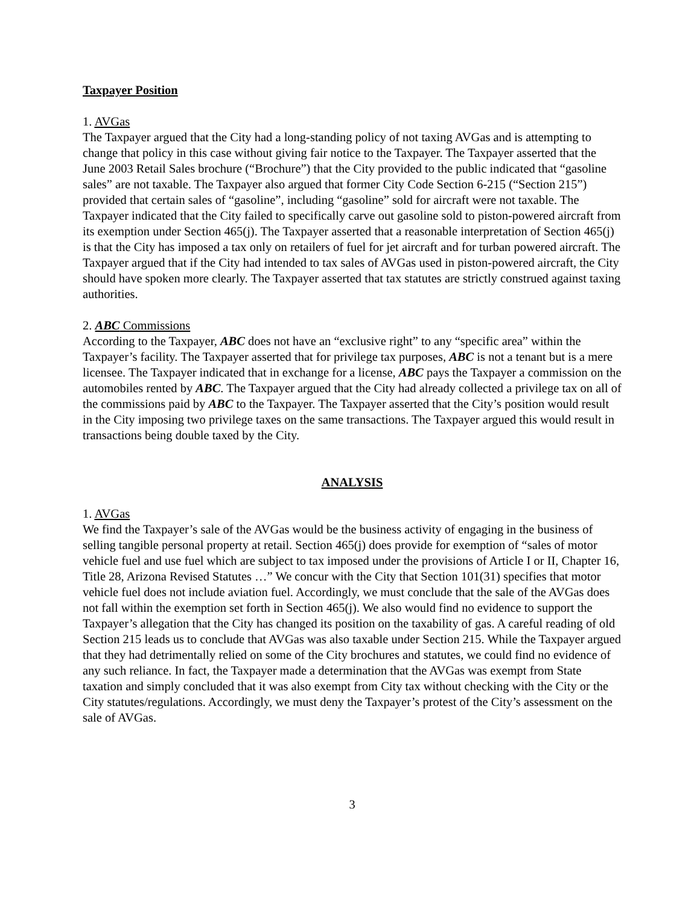Taxpayer Position
1. AVGas
The Taxpayer argued that the City had a long-standing policy of not taxing AVGas and is attempting to change that policy in this case without giving fair notice to the Taxpayer. The Taxpayer asserted that the June 2003 Retail Sales brochure (“Brochure”) that the City provided to the public indicated that “gasoline sales” are not taxable. The Taxpayer also argued that former City Code Section 6-215 (“Section 215”) provided that certain sales of “gasoline”, including “gasoline” sold for aircraft were not taxable. The Taxpayer indicated that the City failed to specifically carve out gasoline sold to piston-powered aircraft from its exemption under Section 465(j). The Taxpayer asserted that a reasonable interpretation of Section 465(j) is that the City has imposed a tax only on retailers of fuel for jet aircraft and for turban powered aircraft. The Taxpayer argued that if the City had intended to tax sales of AVGas used in piston-powered aircraft, the City should have spoken more clearly. The Taxpayer asserted that tax statutes are strictly construed against taxing authorities.
2. ABC Commissions
According to the Taxpayer, ABC does not have an “exclusive right” to any “specific area” within the Taxpayer’s facility. The Taxpayer asserted that for privilege tax purposes, ABC is not a tenant but is a mere licensee. The Taxpayer indicated that in exchange for a license, ABC pays the Taxpayer a commission on the automobiles rented by ABC. The Taxpayer argued that the City had already collected a privilege tax on all of the commissions paid by ABC to the Taxpayer. The Taxpayer asserted that the City’s position would result in the City imposing two privilege taxes on the same transactions. The Taxpayer argued this would result in transactions being double taxed by the City.
ANALYSIS
1. AVGas
We find the Taxpayer’s sale of the AVGas would be the business activity of engaging in the business of selling tangible personal property at retail. Section 465(j) does provide for exemption of “sales of motor vehicle fuel and use fuel which are subject to tax imposed under the provisions of Article I or II, Chapter 16, Title 28, Arizona Revised Statutes …” We concur with the City that Section 101(31) specifies that motor vehicle fuel does not include aviation fuel. Accordingly, we must conclude that the sale of the AVGas does not fall within the exemption set forth in Section 465(j). We also would find no evidence to support the Taxpayer’s allegation that the City has changed its position on the taxability of gas. A careful reading of old Section 215 leads us to conclude that AVGas was also taxable under Section 215. While the Taxpayer argued that they had detrimentally relied on some of the City brochures and statutes, we could find no evidence of any such reliance. In fact, the Taxpayer made a determination that the AVGas was exempt from State taxation and simply concluded that it was also exempt from City tax without checking with the City or the City statutes/regulations. Accordingly, we must deny the Taxpayer’s protest of the City’s assessment on the sale of AVGas.
3